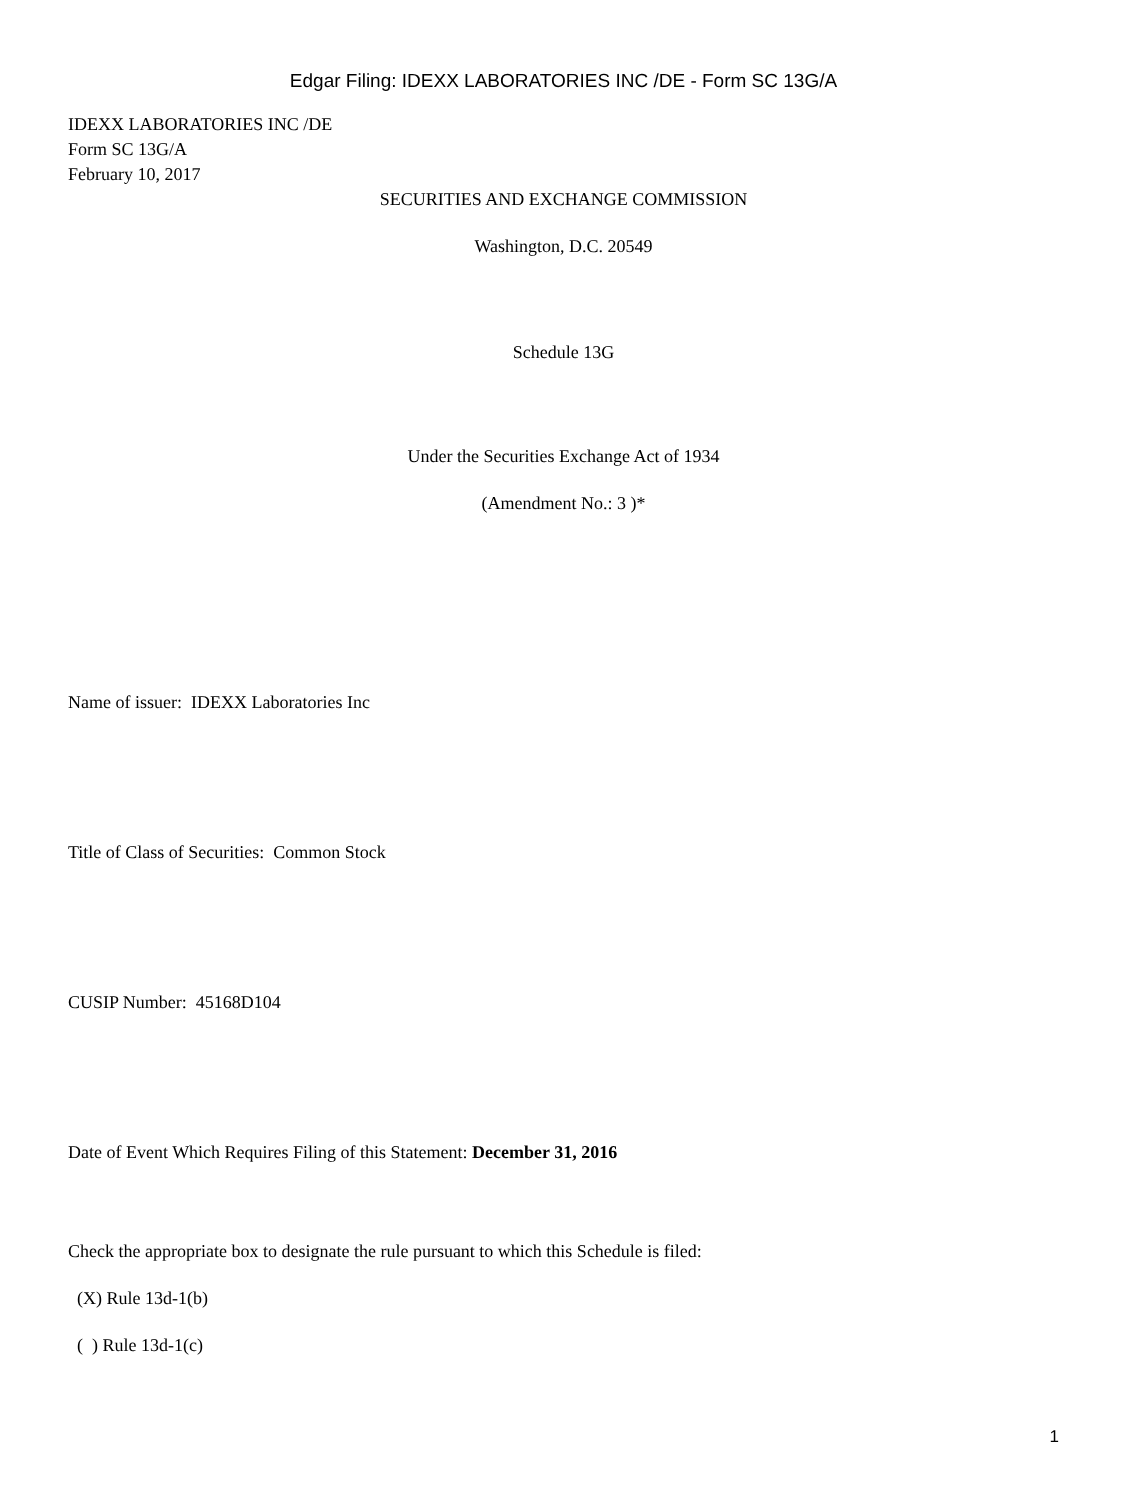Edgar Filing: IDEXX LABORATORIES INC /DE - Form SC 13G/A
IDEXX LABORATORIES INC /DE
Form SC 13G/A
February 10, 2017
SECURITIES AND EXCHANGE COMMISSION
Washington, D.C. 20549
Schedule 13G
Under the Securities Exchange Act of 1934
(Amendment No.: 3 )*
Name of issuer: IDEXX Laboratories Inc
Title of Class of Securities: Common Stock
CUSIP Number: 45168D104
Date of Event Which Requires Filing of this Statement: December 31, 2016
Check the appropriate box to designate the rule pursuant to which this Schedule is filed:
(X) Rule 13d-1(b)
( ) Rule 13d-1(c)
1